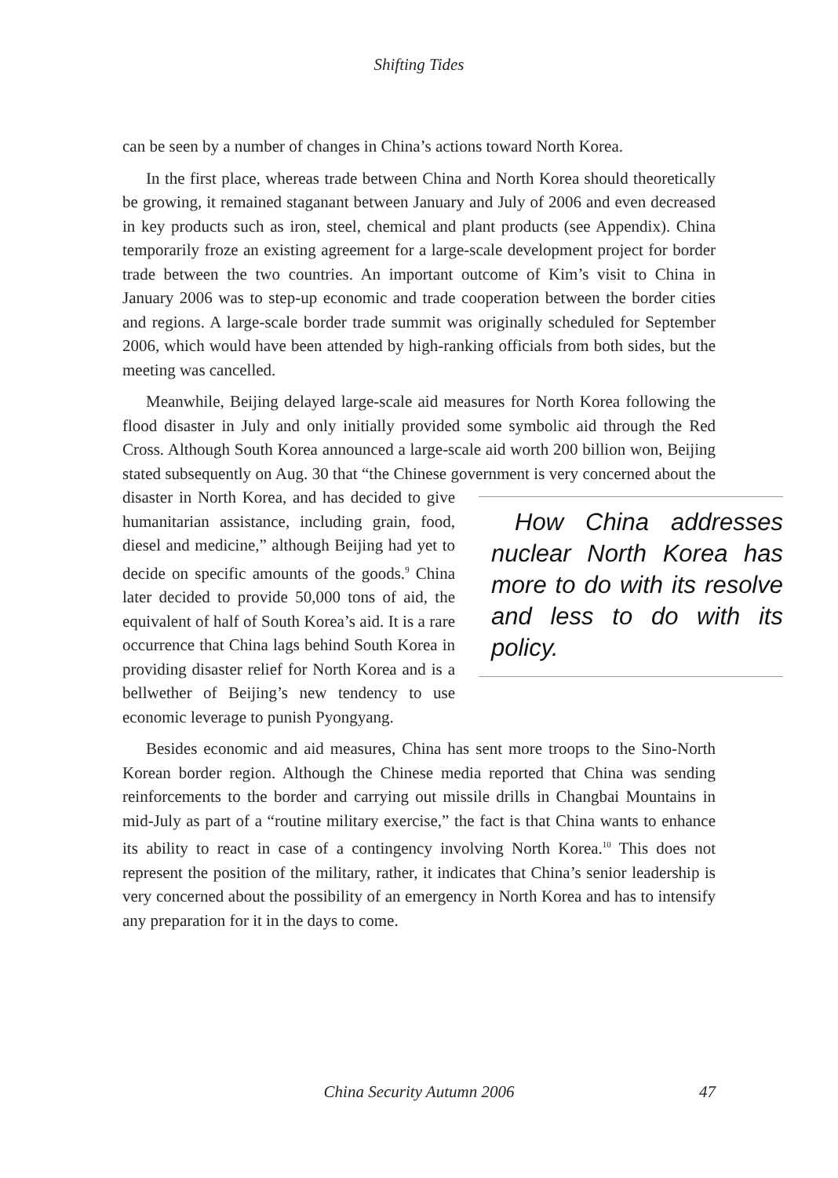Shifting Tides
can be seen by a number of changes in China’s actions toward North Korea.
In the first place, whereas trade between China and North Korea should theoretically be growing, it remained staganant between January and July of 2006 and even decreased in key products such as iron, steel, chemical and plant products (see Appendix). China temporarily froze an existing agreement for a large-scale development project for border trade between the two countries. An important outcome of Kim’s visit to China in January 2006 was to step-up economic and trade cooperation between the border cities and regions. A large-scale border trade summit was originally scheduled for September 2006, which would have been attended by high-ranking officials from both sides, but the meeting was cancelled.
Meanwhile, Beijing delayed large-scale aid measures for North Korea following the flood disaster in July and only initially provided some symbolic aid through the Red Cross. Although South Korea announced a large-scale aid worth 200 billion won, Beijing stated subsequently on Aug. 30 that “the Chinese government is very concerned about the disaster in North Korea, How China addresses nuclear North Korea has more to do with its resolve and less to do with its policy. and has decided to give humanitarian assistance, including grain, food, diesel and medicine,” although Beijing had yet to decide on specific amounts of the goods.<sup>9</sup> China later decided to provide 50,000 tons of aid, the equivalent of half of South Korea’s aid. It is a rare occurrence that China lags behind South Korea in providing disaster relief for North Korea and is a bellwether of Beijing’s new tendency to use economic leverage to punish Pyongyang.
Besides economic and aid measures, China has sent more troops to the Sino-North Korean border region. Although the Chinese media reported that China was sending reinforcements to the border and carrying out missile drills in Changbai Mountains in mid-July as part of a “routine military exercise,” the fact is that China wants to enhance its ability to react in case of a contingency involving North Korea.<sup>10</sup> This does not represent the position of the military, rather, it indicates that China’s senior leadership is very concerned about the possibility of an emergency in North Korea and has to intensify any preparation for it in the days to come.
China Security Autumn 2006
47